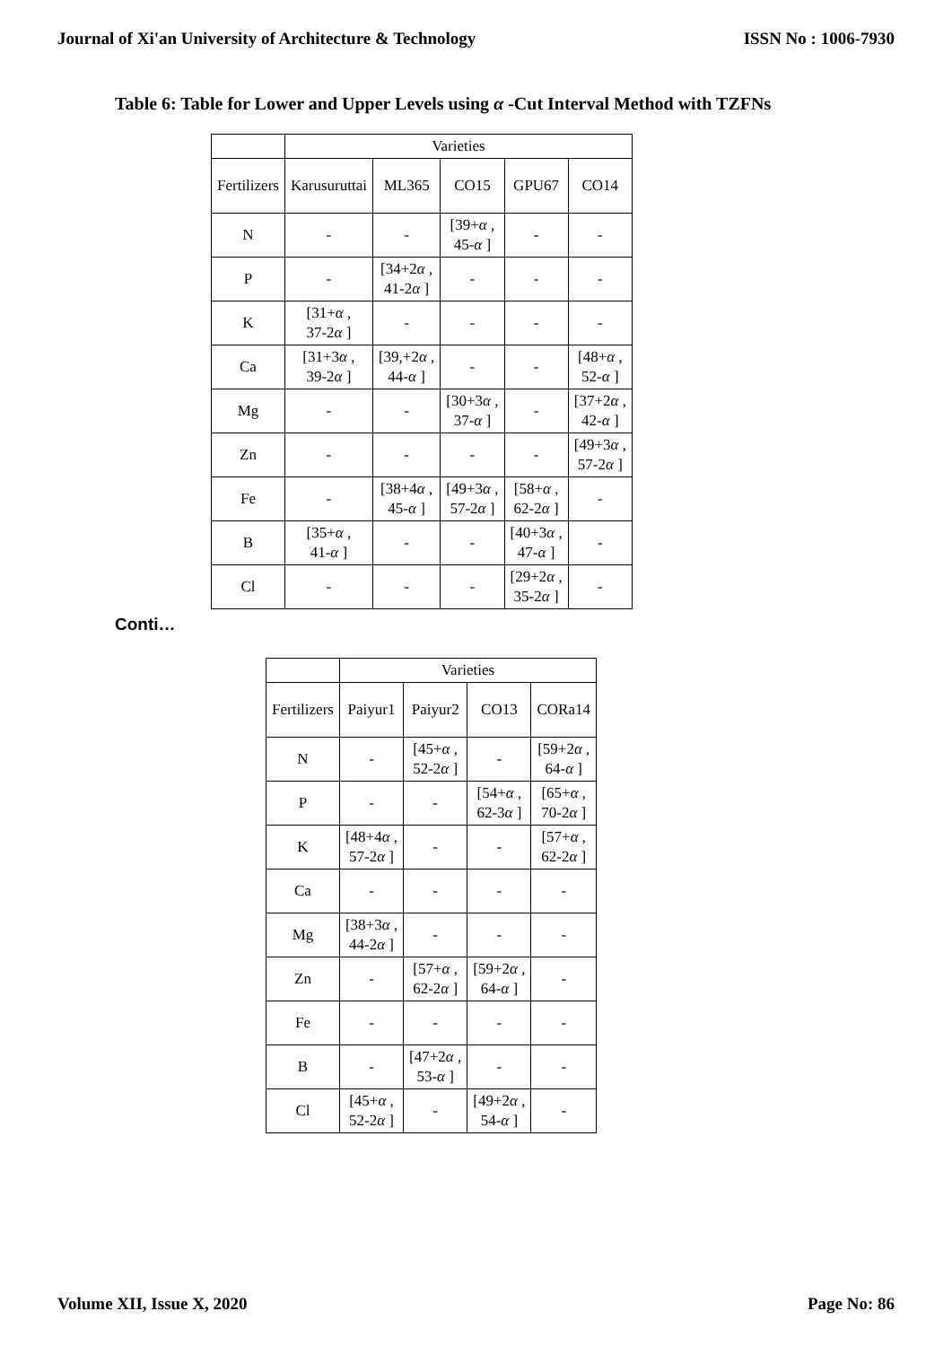Journal of Xi'an University of Architecture & Technology ISSN No : 1006-7930
Table 6: Table for Lower and Upper Levels using α -Cut Interval Method with TZFNs
| | Varieties | | | | |
| --- | --- | --- | --- | --- | --- |
| Fertilizers | Karusuruttai | ML365 | CO15 | GPU67 | CO14 |
| N | - | - | [39+ α , 45- α ] | - | - |
| P | - | [34+2 α , 41-2 α ] | - | - | - |
| K | [31+ α , 37-2 α ] | - | - | - | - |
| Ca | [31+3 α , 39-2 α ] | [39,+2 α , 44- α ] | - | - | [48+ α , 52- α ] |
| Mg | - | - | [30+3 α , 37- α ] | - | [37+2 α , 42- α ] |
| Zn | - | - | - | - | [49+3 α , 57-2 α ] |
| Fe | - | [38+4 α , 45- α ] | [49+3 α , 57-2 α ] | [58+ α , 62-2 α ] | - |
| B | [35+ α , 41- α ] | - | - | [40+3 α , 47- α ] | - |
| Cl | - | - | - | [29+2 α , 35-2 α ] | - |
Conti…
| | Varieties | | | |
| --- | --- | --- | --- | --- |
| Fertilizers | Paiyur1 | Paiyur2 | CO13 | CORa14 |
| N | - | [45+ α , 52-2 α ] | - | [59+2 α , 64- α ] |
| P | - | - | [54+ α , 62-3 α ] | [65+ α , 70-2 α ] |
| K | [48+4 α , 57-2 α ] | - | - | [57+ α , 62-2 α ] |
| Ca | - | - | - | - |
| Mg | [38+3 α , 44-2 α ] | - | - | - |
| Zn | - | [57+ α , 62-2 α ] | [59+2 α , 64- α ] | - |
| Fe | - | - | - | - |
| B | - | [47+2 α , 53- α ] | - | - |
| Cl | [45+ α , 52-2 α ] | - | [49+2 α , 54- α ] | - |
Volume XII, Issue X, 2020 Page No: 86